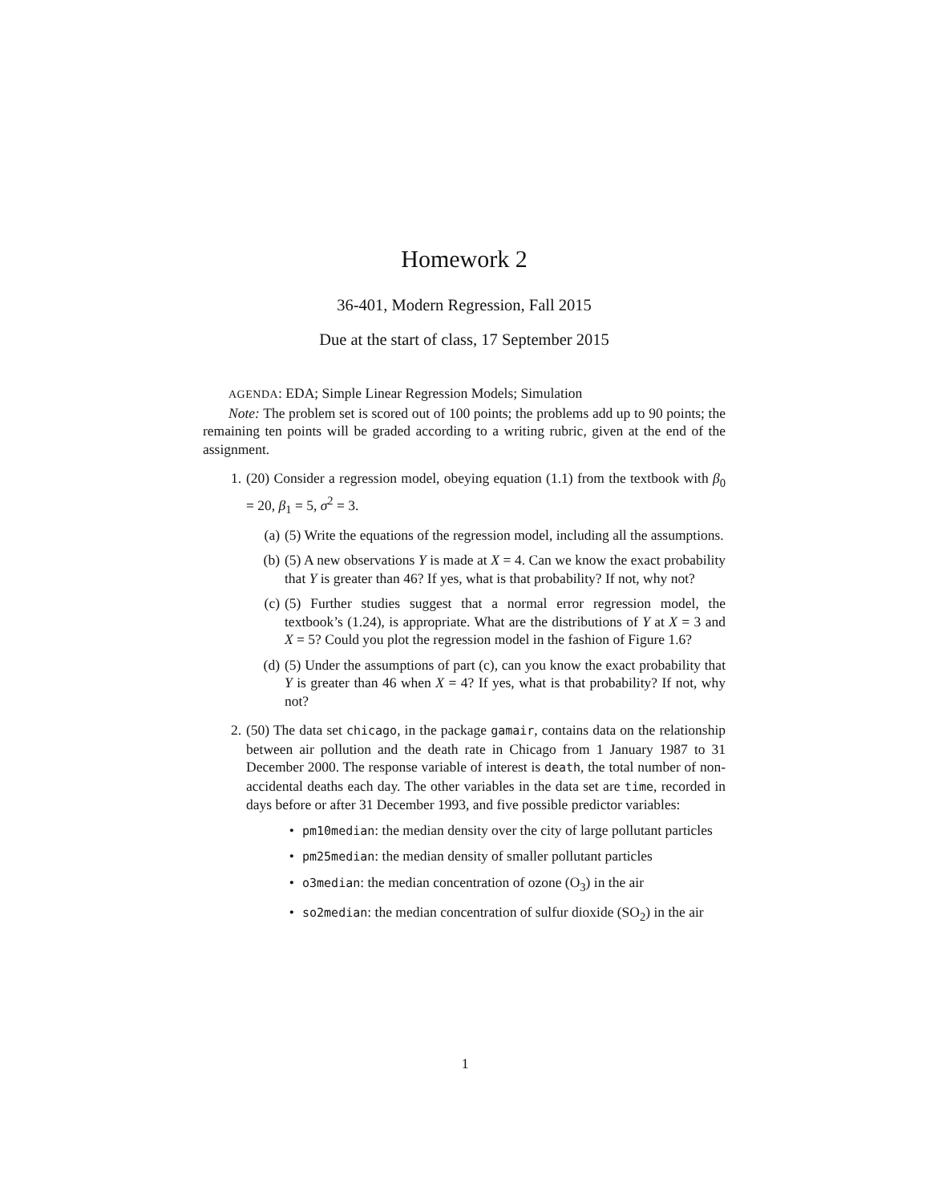Homework 2
36-401, Modern Regression, Fall 2015
Due at the start of class, 17 September 2015
AGENDA: EDA; Simple Linear Regression Models; Simulation
Note: The problem set is scored out of 100 points; the problems add up to 90 points; the remaining ten points will be graded according to a writing rubric, given at the end of the assignment.
1. (20) Consider a regression model, obeying equation (1.1) from the textbook with β<sub>0</sub> = 20, β<sub>1</sub> = 5, σ<sup>2</sup> = 3.
(a) (5) Write the equations of the regression model, including all the assumptions.
(b) (5) A new observations Y is made at X = 4. Can we know the exact probability that Y is greater than 46? If yes, what is that probability? If not, why not?
(c) (5) Further studies suggest that a normal error regression model, the textbook’s (1.24), is appropriate. What are the distributions of Y at X = 3 and X = 5? Could you plot the regression model in the fashion of Figure 1.6?
(d) (5) Under the assumptions of part (c), can you know the exact probability that Y is greater than 46 when X = 4? If yes, what is that probability? If not, why not?
2. (50) The data set chicago, in the package gamair, contains data on the relationship between air pollution and the death rate in Chicago from 1 January 1987 to 31 December 2000. The response variable of interest is death, the total number of non-accidental deaths each day. The other variables in the data set are time, recorded in days before or after 31 December 1993, and five possible predictor variables:
•
pm10median: the median density over the city of large pollutant particles
•
pm25median: the median density of smaller pollutant particles
•
o3median: the median concentration of ozone (O<sub>3</sub>) in the air
•
so2median: the median concentration of sulfur dioxide (SO<sub>2</sub>) in the air
1